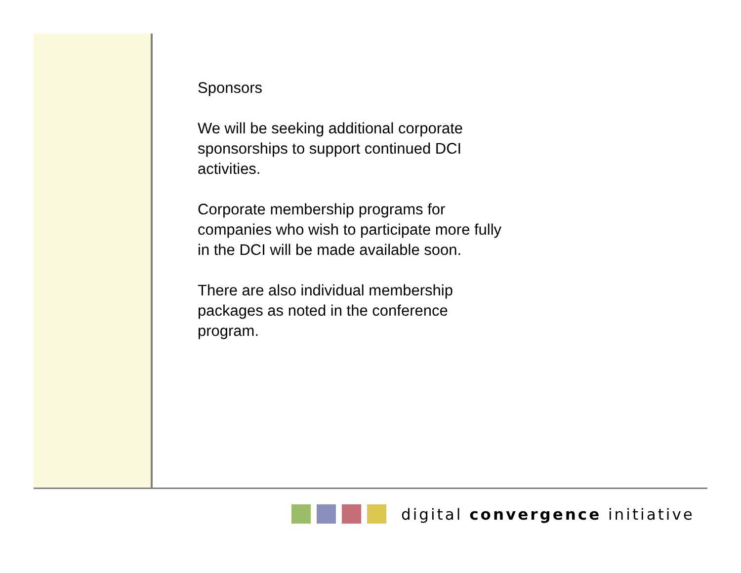Sponsors
We will be seeking additional corporate
sponsorships to support continued DCI
activities.
Corporate membership programs for
companies who wish to participate more fully
in the DCI will be made available soon.
There are also individual membership
packages as noted in the conference
program.
digital convergence initiative